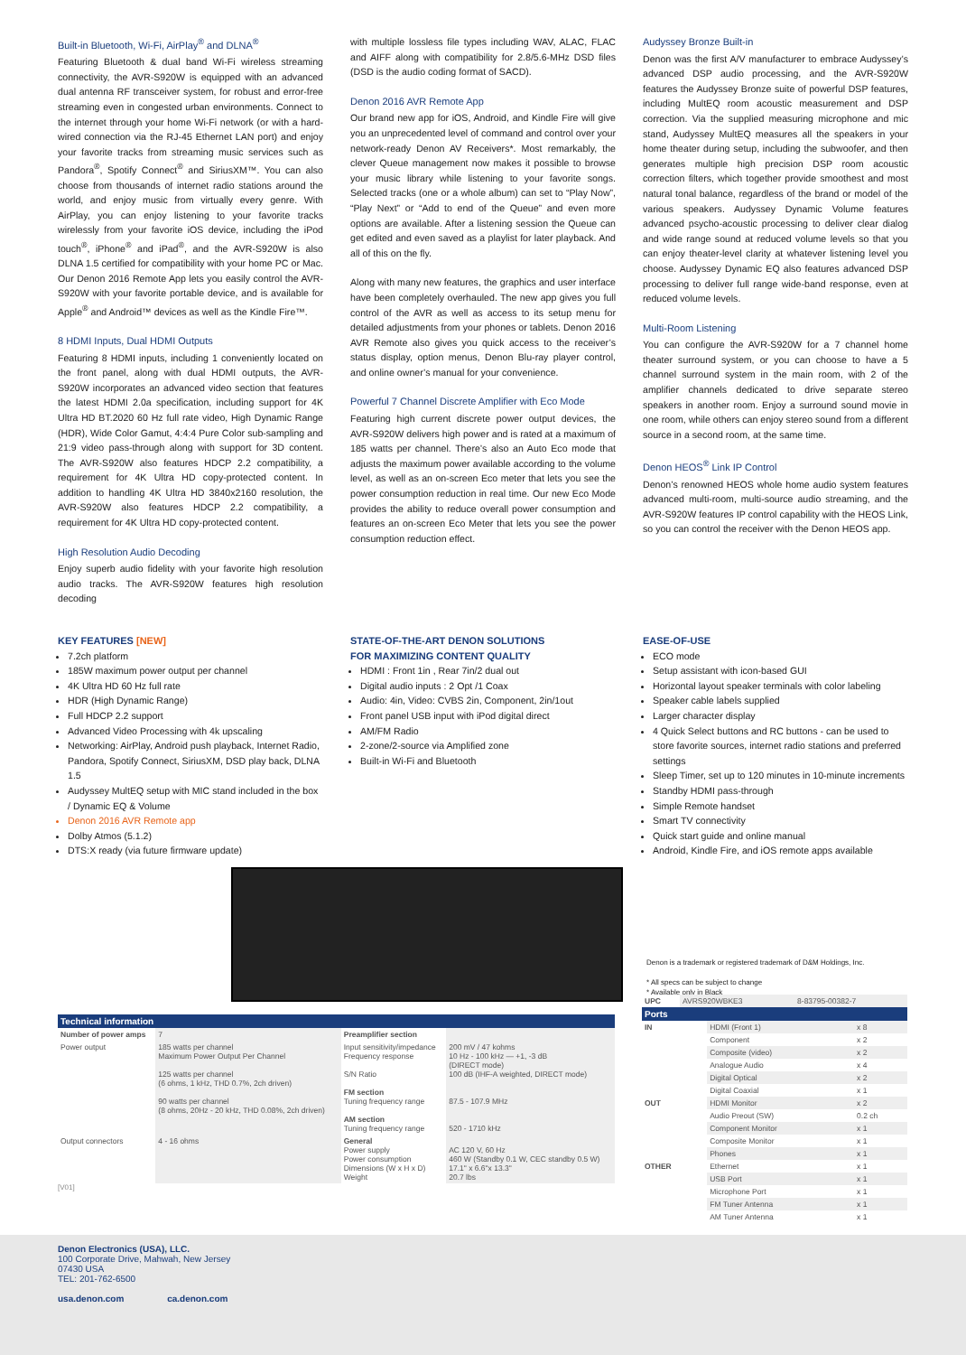Built-in Bluetooth, Wi-Fi, AirPlay<sup>®</sup> and DLNA<sup>®</sup>
Featuring Bluetooth & dual band Wi-Fi wireless streaming connectivity, the AVR-S920W is equipped with an advanced dual antenna RF transceiver system, for robust and error-free streaming even in congested urban environments. Connect to the internet through your home Wi-Fi network (or with a hard-wired connection via the RJ-45 Ethernet LAN port) and enjoy your favorite tracks from streaming music services such as Pandora<sup>®</sup>, Spotify Connect<sup>®</sup> and SiriusXM™. You can also choose from thousands of internet radio stations around the world, and enjoy music from virtually every genre. With AirPlay, you can enjoy listening to your favorite tracks wirelessly from your favorite iOS device, including the iPod touch<sup>®</sup>, iPhone<sup>®</sup> and iPad<sup>®</sup>, and the AVR-S920W is also DLNA 1.5 certified for compatibility with your home PC or Mac. Our Denon 2016 Remote App lets you easily control the AVR-S920W with your favorite portable device, and is available for Apple<sup>®</sup> and Android™ devices as well as the Kindle Fire™.
8 HDMI Inputs, Dual HDMI Outputs
Featuring 8 HDMI inputs, including 1 conveniently located on the front panel, along with dual HDMI outputs, the AVR-S920W incorporates an advanced video section that features the latest HDMI 2.0a specification, including support for 4K Ultra HD BT.2020 60 Hz full rate video, High Dynamic Range (HDR), Wide Color Gamut, 4:4:4 Pure Color sub-sampling and 21:9 video pass-through along with support for 3D content. The AVR-S920W also features HDCP 2.2 compatibility, a requirement for 4K Ultra HD copy-protected content. In addition to handling 4K Ultra HD 3840x2160 resolution, the AVR-S920W also features HDCP 2.2 compatibility, a requirement for 4K Ultra HD copy-protected content.
High Resolution Audio Decoding
Enjoy superb audio fidelity with your favorite high resolution audio tracks. The AVR-S920W features high resolution decoding
with multiple lossless file types including WAV, ALAC, FLAC and AIFF along with compatibility for 2.8/5.6-MHz DSD files (DSD is the audio coding format of SACD).
Denon 2016 AVR Remote App
Our brand new app for iOS, Android, and Kindle Fire will give you an unprecedented level of command and control over your network-ready Denon AV Receivers*. Most remarkably, the clever Queue management now makes it possible to browse your music library while listening to your favorite songs. Selected tracks (one or a whole album) can set to “Play Now”, “Play Next” or “Add to end of the Queue” and even more options are available. After a listening session the Queue can get edited and even saved as a playlist for later playback. And all of this on the fly.
Along with many new features, the graphics and user interface have been completely overhauled. The new app gives you full control of the AVR as well as access to its setup menu for detailed adjustments from your phones or tablets. Denon 2016 AVR Remote also gives you quick access to the receiver’s status display, option menus, Denon Blu-ray player control, and online owner’s manual for your convenience.
Powerful 7 Channel Discrete Amplifier with Eco Mode
Featuring high current discrete power output devices, the AVR-S920W delivers high power and is rated at a maximum of 185 watts per channel. There’s also an Auto Eco mode that adjusts the maximum power available according to the volume level, as well as an on-screen Eco meter that lets you see the power consumption reduction in real time. Our new Eco Mode provides the ability to reduce overall power consumption and features an on-screen Eco Meter that lets you see the power consumption reduction effect.
Audyssey Bronze Built-in
Denon was the first A/V manufacturer to embrace Audyssey’s advanced DSP audio processing, and the AVR-S920W features the Audyssey Bronze suite of powerful DSP features, including MultEQ room acoustic measurement and DSP correction. Via the supplied measuring microphone and mic stand, Audyssey MultEQ measures all the speakers in your home theater during setup, including the subwoofer, and then generates multiple high precision DSP room acoustic correction filters, which together provide smoothest and most natural tonal balance, regardless of the brand or model of the various speakers. Audyssey Dynamic Volume features advanced psycho-acoustic processing to deliver clear dialog and wide range sound at reduced volume levels so that you can enjoy theater-level clarity at whatever listening level you choose. Audyssey Dynamic EQ also features advanced DSP processing to deliver full range wide-band response, even at reduced volume levels.
Multi-Room Listening
You can configure the AVR-S920W for a 7 channel home theater surround system, or you can choose to have a 5 channel surround system in the main room, with 2 of the amplifier channels dedicated to drive separate stereo speakers in another room. Enjoy a surround sound movie in one room, while others can enjoy stereo sound from a different source in a second room, at the same time.
Denon HEOS<sup>®</sup> Link IP Control
Denon’s renowned HEOS whole home audio system features advanced multi-room, multi-source audio streaming, and the AVR-S920W features IP control capability with the HEOS Link, so you can control the receiver with the Denon HEOS app.
KEY FEATURES [NEW]
7.2ch platform
185W maximum power output per channel
4K Ultra HD 60 Hz full rate
HDR (High Dynamic Range)
Full HDCP 2.2 support
Advanced Video Processing with 4k upscaling
Networking: AirPlay, Android push playback, Internet Radio, Pandora, Spotify Connect, SiriusXM, DSD play back, DLNA 1.5
Audyssey MultEQ setup with MIC stand included in the box / Dynamic EQ & Volume
Denon 2016 AVR Remote app
Dolby Atmos (5.1.2)
DTS:X ready (via future firmware update)
STATE-OF-THE-ART DENON SOLUTIONS
FOR MAXIMIZING CONTENT QUALITY
HDMI : Front 1in , Rear 7in/2 dual out
Digital audio inputs : 2 Opt /1 Coax
Audio: 4in, Video: CVBS 2in, Component, 2in/1out
Front panel USB input with iPod digital direct
AM/FM Radio
2-zone/2-source via Amplified zone
Built-in Wi-Fi and Bluetooth
EASE-OF-USE
ECO mode
Setup assistant with icon-based GUI
Horizontal layout speaker terminals with color labeling
Speaker cable labels supplied
Larger character display
4 Quick Select buttons and RC buttons - can be used to store favorite sources, internet radio stations and preferred settings
Sleep Timer, set up to 120 minutes in 10-minute increments
Standby HDMI pass-through
Simple Remote handset
Smart TV connectivity
Quick start guide and online manual
Android, Kindle Fire, and iOS remote apps available
Denon is a trademark or registered trademark of D&M Holdings, Inc.
* All specs can be subject to change
* Available only in Black
Technical information
| Number of power amps | 7 | Preamplifier section | |
| Power output | 185 watts per channel Maximum Power Output Per Channel 125 watts per channel (6 ohms, 1 kHz, THD 0.7%, 2ch driven) 90 watts per channel (8 ohms, 20Hz - 20 kHz, THD 0.08%, 2ch driven) | Input sensitivity/impedance Frequency response S/N Ratio FM section Tuning frequency range AM section Tuning frequency range | 200 mV / 47 kohms 10 Hz - 100 kHz — +1, -3 dB (DIRECT mode) 100 dB (IHF-A weighted, DIRECT mode) 87.5 - 107.9 MHz 520 - 1710 kHz |
| Output connectors | 4 - 16 ohms | General Power supply Power consumption Dimensions (W x H x D) Weight | AC 120 V, 60 Hz 460 W (Standby 0.1 W, CEC standby 0.5 W) 17.1" x 6.6"x 13.3" 20.7 lbs |
[V01]
| UPC | AVRS920WBKE3 | 8-83795-00382-7 |
Ports
| IN | HDMI (Front 1) | x 8 |
| | Component | x 2 |
| | Composite (video) | x 2 |
| | Analogue Audio | x 4 |
| | Digital Optical | x 2 |
| | Digital Coaxial | x 1 |
| OUT | HDMI Monitor | x 2 |
| | Audio Preout (SW) | 0.2 ch |
| | Component Monitor | x 1 |
| | Composite Monitor | x 1 |
| | Phones | x 1 |
| OTHER | Ethernet | x 1 |
| | USB Port | x 1 |
| | Microphone Port | x 1 |
| | FM Tuner Antenna | x 1 |
| | AM Tuner Antenna | x 1 |
Denon Electronics (USA), LLC.
100 Corporate Drive, Mahwah, New Jersey
07430 USA
TEL: 201-762-6500
usa.denon.com ca.denon.com